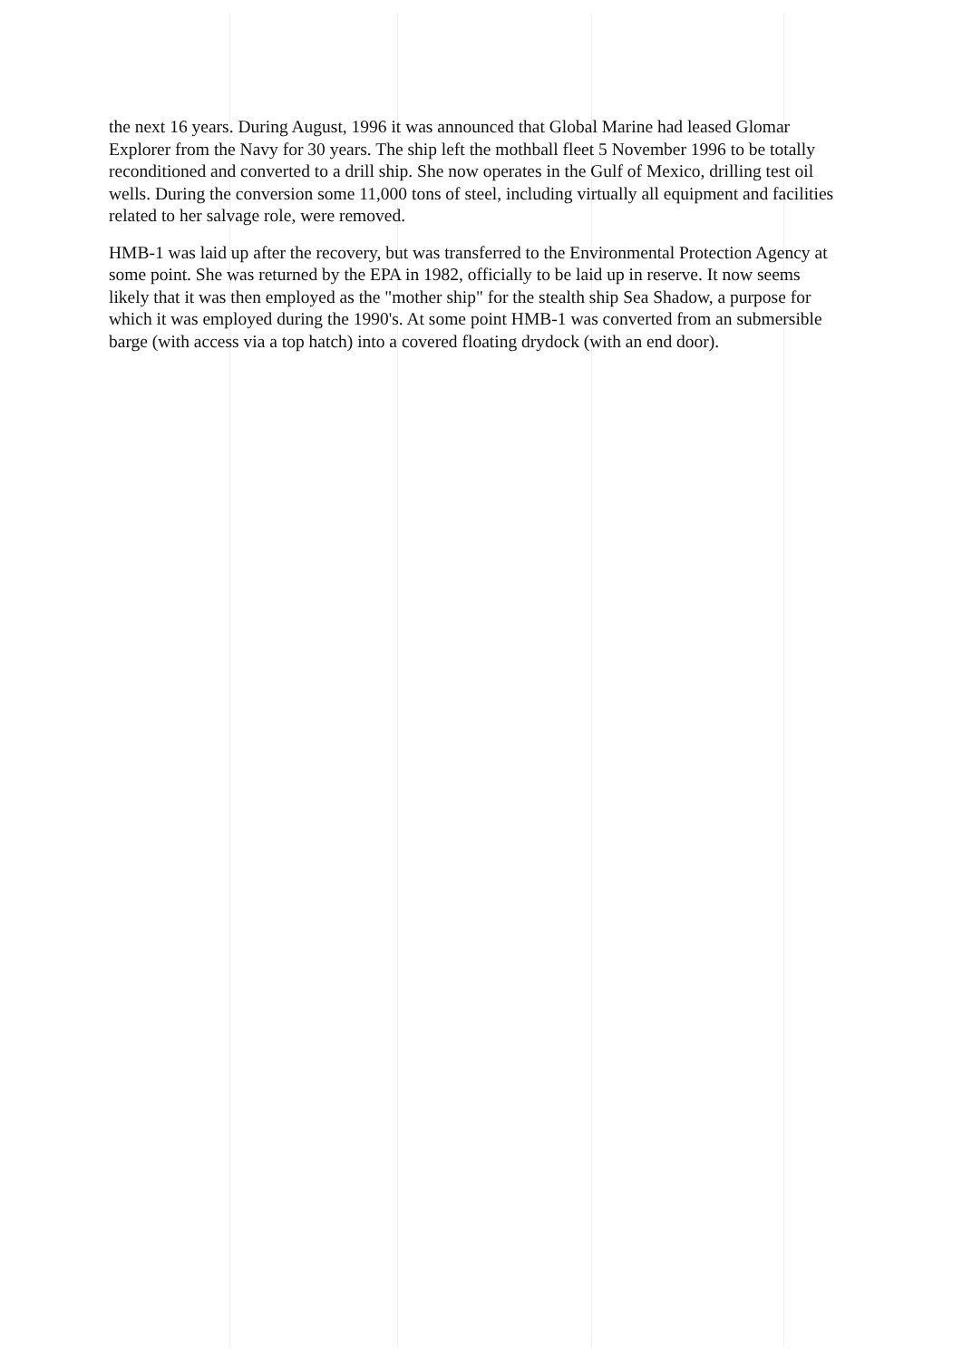the next 16 years. During August, 1996 it was announced that Global Marine had leased Glomar Explorer from the Navy for 30 years. The ship left the mothball fleet 5 November 1996 to be totally reconditioned and converted to a drill ship. She now operates in the Gulf of Mexico, drilling test oil wells. During the conversion some 11,000 tons of steel, including virtually all equipment and facilities related to her salvage role, were removed.
HMB-1 was laid up after the recovery, but was transferred to the Environmental Protection Agency at some point. She was returned by the EPA in 1982, officially to be laid up in reserve. It now seems likely that it was then employed as the "mother ship" for the stealth ship Sea Shadow, a purpose for which it was employed during the 1990's. At some point HMB-1 was converted from an submersible barge (with access via a top hatch) into a covered floating drydock (with an end door).